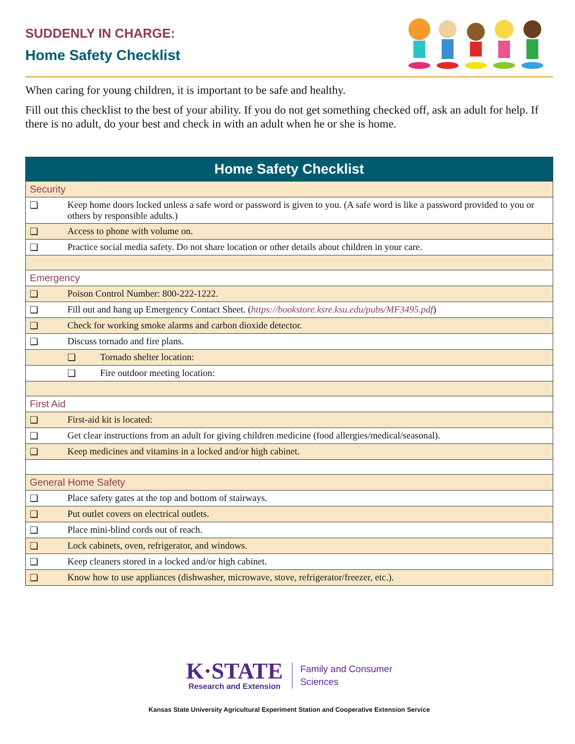SUDDENLY IN CHARGE:
Home Safety Checklist
When caring for young children, it is important to be safe and healthy.
Fill out this checklist to the best of your ability. If you do not get something checked off, ask an adult for help. If there is no adult, do your best and check in with an adult when he or she is home.
| Home Safety Checklist | | |
| --- | --- | --- |
| Security | | |
| ❑ | Keep home doors locked unless a safe word or password is given to you. (A safe word is like a password provided to you or others by responsible adults.) | |
| ❑ | Access to phone with volume on. | |
| ❑ | Practice social media safety. Do not share location or other details about children in your care. | |
| Emergency | | |
| ❑ | Poison Control Number: 800-222-1222. | |
| ❑ | Fill out and hang up Emergency Contact Sheet. ( https://bookstore.ksre.ksu.edu/pubs/MF3495.pdf ) | |
| ❑ | Check for working smoke alarms and carbon dioxide detector. | |
| ❑ | Discuss tornado and fire plans. | |
| | ❑ | Tornado shelter location: |
| | ❑ | Fire outdoor meeting location: |
| First Aid | | |
| ❑ | First-aid kit is located: | |
| ❑ | Get clear instructions from an adult for giving children medicine (food allergies/medical/seasonal). | |
| ❑ | Keep medicines and vitamins in a locked and/or high cabinet. | |
| General Home Safety | | |
| ❑ | Place safety gates at the top and bottom of stairways. | |
| ❑ | Put outlet covers on electrical outlets. | |
| ❑ | Place mini-blind cords out of reach. | |
| ❑ | Lock cabinets, oven, refrigerator, and windows. | |
| ❑ | Keep cleaners stored in a locked and/or high cabinet. | |
| ❑ | Know how to use appliances (dishwasher, microwave, stove, refrigerator/freezer, etc.). | |
K·STATE
Research and Extension
Family and Consumer
Sciences
Kansas State University Agricultural Experiment Station and Cooperative Extension Service